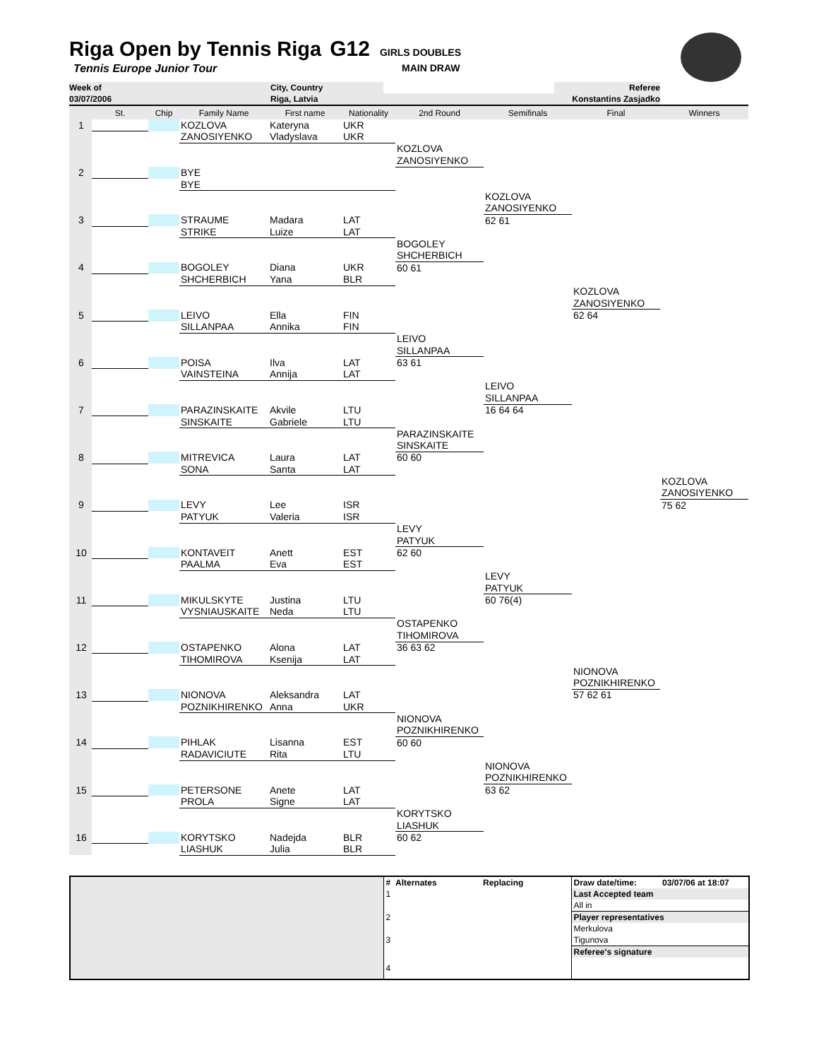Riga Open by Tennis Riga
G12 GIRLS DOUBLES
Tennis Europe Junior Tour MAIN DRAW
| Week of | City, Country | | Referee | |
| 03/07/2006 | Riga, Latvia | | Konstantins Zasjadko | |
| | St. | Chip | Family Name | First name | Nationality | 2nd Round | Semifinals | Final | Winners |
| 1 | | | KOZLOVA | Kateryna | UKR | | | | |
| | | | ZANOSIYENKO | Vladyslava | UKR | | | | |
| | | | | | | KOZLOVA | | | |
| | | | | | | ZANOSIYENKO | | | |
| 2 | | | BYE | | | | | | |
| | | | BYE | | | | | | |
| | | | | | | | KOZLOVA | | |
| | | | | | | | ZANOSIYENKO | | |
| 3 | | | STRAUME | Madara | LAT | | 62 61 | | |
| | | | STRIKE | Luize | LAT | | | | |
| | | | | | | BOGOLEY | | | |
| | | | | | | SHCHERBICH | | | |
| 4 | | | BOGOLEY | Diana | UKR | 60 61 | | | |
| | | | SHCHERBICH | Yana | BLR | | | | |
| | | | | | | | | KOZLOVA | |
| | | | | | | | | ZANOSIYENKO | |
| 5 | | | LEIVO | Ella | FIN | | | 62 64 | |
| | | | SILLANPAA | Annika | FIN | | | | |
| | | | | | | LEIVO | | | |
| | | | | | | SILLANPAA | | | |
| 6 | | | POISA | Ilva | LAT | 63 61 | | | |
| | | | VAINSTEINA | Annija | LAT | | | | |
| | | | | | | | LEIVO | | |
| | | | | | | | SILLANPAA | | |
| 7 | | | PARAZINSKAITE | Akvile | LTU | | 16 64 64 | | |
| | | | SINSKAITE | Gabriele | LTU | | | | |
| | | | | | | PARAZINSKAITE | | | |
| | | | | | | SINSKAITE | | | |
| 8 | | | MITREVICA | Laura | LAT | 60 60 | | | |
| | | | SONA | Santa | LAT | | | | |
| | | | | | | | | | KOZLOVA |
| | | | | | | | | | ZANOSIYENKO |
| 9 | | | LEVY | Lee | ISR | | | | 75 62 |
| | | | PATYUK | Valeria | ISR | | | | |
| | | | | | | LEVY | | | |
| | | | | | | PATYUK | | | |
| 10 | | | KONTAVEIT | Anett | EST | 62 60 | | | |
| | | | PAALMA | Eva | EST | | | | |
| | | | | | | | LEVY | | |
| | | | | | | | PATYUK | | |
| 11 | | | MIKULSKYTE | Justina | LTU | | 60 76(4) | | |
| | | | VYSNIAUSKAITE | Neda | LTU | | | | |
| | | | | | | OSTAPENKO | | | |
| | | | | | | TIHOMIROVA | | | |
| 12 | | | OSTAPENKO | Alona | LAT | 36 63 62 | | | |
| | | | TIHOMIROVA | Ksenija | LAT | | | | |
| | | | | | | | | NIONOVA | |
| | | | | | | | | POZNIKHIRENKO | |
| 13 | | | NIONOVA | Aleksandra | LAT | | | 57 62 61 | |
| | | | POZNIKHIRENKO | Anna | UKR | | | | |
| | | | | | | NIONOVA | | | |
| | | | | | | POZNIKHIRENKO | | | |
| 14 | | | PIHLAK | Lisanna | EST | 60 60 | | | |
| | | | RADAVICIUTE | Rita | LTU | | | | |
| | | | | | | | NIONOVA | | |
| | | | | | | | POZNIKHIRENKO | | |
| 15 | | | PETERSONE | Anete | LAT | | 63 62 | | |
| | | | PROLA | Signe | LAT | | | | |
| | | | | | | KORYTSKO | | | |
| | | | | | | LIASHUK | | | |
| 16 | | | KORYTSKO | Nadejda | BLR | 60 62 | | | |
| | | | LIASHUK | Julia | BLR | | | | |
| | # | Alternates | Replacing | Draw date/time: | 03/07/06 at 18:07 |
| | 1 | | | Last Accepted team | |
| | | | | All in | |
| | 2 | | | Player representatives | |
| | | | | Merkulova | |
| | 3 | | | Tigunova | |
| | | | | Referee's signature | |
| | 4 | | | | |